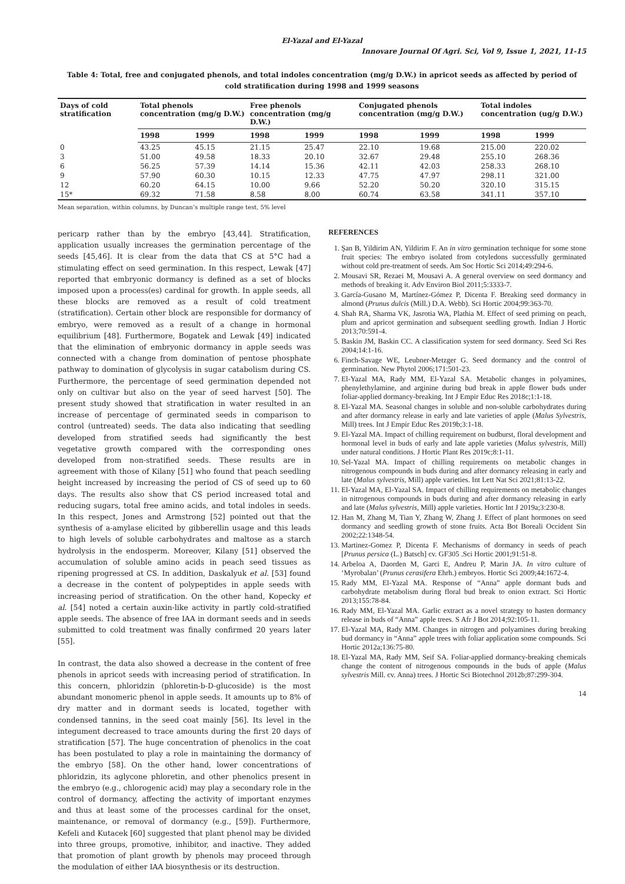El-Yazal and El-Yazal
Innovare Journal Of Agri. Sci, Vol 9, Issue 1, 2021, 11-15
Table 4: Total, free and conjugated phenols, and total indoles concentration (mg/g D.W.) in apricot seeds as affected by period of cold stratification during 1998 and 1999 seasons
| Days of cold stratification | Total phenols concentration (mg/g D.W.) | | Free phenols concentration (mg/g D.W.) | | Conjugated phenols concentration (mg/g D.W.) | | Total indoles concentration (ug/g D.W.) | |
| --- | --- | --- | --- | --- | --- | --- | --- | --- |
| | 1998 | 1999 | 1998 | 1999 | 1998 | 1999 | 1998 | 1999 |
| 0 | 43.25 | 45.15 | 21.15 | 25.47 | 22.10 | 19.68 | 215.00 | 220.02 |
| 3 | 51.00 | 49.58 | 18.33 | 20.10 | 32.67 | 29.48 | 255.10 | 268.36 |
| 6 | 56.25 | 57.39 | 14.14 | 15.36 | 42.11 | 42.03 | 258.33 | 268.10 |
| 9 | 57.90 | 60.30 | 10.15 | 12.33 | 47.75 | 47.97 | 298.11 | 321.00 |
| 12 | 60.20 | 64.15 | 10.00 | 9.66 | 52.20 | 50.20 | 320.10 | 315.15 |
| 15* | 69.32 | 71.58 | 8.58 | 8.00 | 60.74 | 63.58 | 341.11 | 357.10 |
Mean separation, within columns, by Duncan’s multiple range test, 5% level
pericarp rather than by the embryo [43,44]. Stratification, application usually increases the germination percentage of the seeds [45,46]. It is clear from the data that CS at 5°C had a stimulating effect on seed germination. In this respect, Lewak [47] reported that embryonic dormancy is defined as a set of blocks imposed upon a process(es) cardinal for growth. In apple seeds, all these blocks are removed as a result of cold treatment (stratification). Certain other block are responsible for dormancy of embryo, were removed as a result of a change in hormonal equilibrium [48]. Furthermore, Bogatek and Lewak [49] indicated that the elimination of embryonic dormancy in apple seeds was connected with a change from domination of pentose phosphate pathway to domination of glycolysis in sugar catabolism during CS. Furthermore, the percentage of seed germination depended not only on cultivar but also on the year of seed harvest [50]. The present study showed that stratification in water resulted in an increase of percentage of germinated seeds in comparison to control (untreated) seeds. The data also indicating that seedling developed from stratified seeds had significantly the best vegetative growth compared with the corresponding ones developed from non-stratified seeds. These results are in agreement with those of Kilany [51] who found that peach seedling height increased by increasing the period of CS of seed up to 60 days. The results also show that CS period increased total and reducing sugars, total free amino acids, and total indoles in seeds. In this respect, Jones and Armstrong [52] pointed out that the synthesis of a-amylase elicited by gibberellin usage and this leads to high levels of soluble carbohydrates and maltose as a starch hydrolysis in the endosperm. Moreover, Kilany [51] observed the accumulation of soluble amino acids in peach seed tissues as ripening progressed at CS. In addition, Daskalyuk et al. [53] found a decrease in the content of polypeptides in apple seeds with increasing period of stratification. On the other hand, Kopecky et al. [54] noted a certain auxin-like activity in partly cold-stratified apple seeds. The absence of free IAA in dormant seeds and in seeds submitted to cold treatment was finally confirmed 20 years later [55].
In contrast, the data also showed a decrease in the content of free phenols in apricot seeds with increasing period of stratification. In this concern, phloridzin (phloretin-b-D-glucoside) is the most abundant monomeric phenol in apple seeds. It amounts up to 8% of dry matter and in dormant seeds is located, together with condensed tannins, in the seed coat mainly [56]. Its level in the integument decreased to trace amounts during the first 20 days of stratification [57]. The huge concentration of phenolics in the coat has been postulated to play a role in maintaining the dormancy of the embryo [58]. On the other hand, lower concentrations of phloridzin, its aglycone phloretin, and other phenolics present in the embryo (e.g., chlorogenic acid) may play a secondary role in the control of dormancy, affecting the activity of important enzymes and thus at least some of the processes cardinal for the onset, maintenance, or removal of dormancy (e.g., [59]). Furthermore, Kefeli and Kutacek [60] suggested that plant phenol may be divided into three groups, promotive, inhibitor, and inactive. They added that promotion of plant growth by phenols may proceed through the modulation of either IAA biosynthesis or its destruction.
REFERENCES
1. Şan B, Yildirim AN, Yildirim F. An in vitro germination technique for some stone fruit species: The embryo isolated from cotyledons successfully germinated without cold pre-treatment of seeds. Am Soc Hortic Sci 2014;49:294-6.
2. Mousavi SR, Rezaei M, Mousavi A. A general overview on seed dormancy and methods of breaking it. Adv Environ Biol 2011;5:3333-7.
3. García-Gusano M, Martínez-Gómez P, Dicenta F. Breaking seed dormancy in almond (Prunus dulcis (Mill.) D.A. Webb). Sci Hortic 2004;99:363-70.
4. Shah RA, Sharma VK, Jasrotia WA, Plathia M. Effect of seed priming on peach, plum and apricot germination and subsequent seedling growth. Indian J Hortic 2013;70:591-4.
5. Baskin JM, Baskin CC. A classification system for seed dormancy. Seed Sci Res 2004;14:1-16.
6. Finch-Savage WE, Leubner-Metzger G. Seed dormancy and the control of germination. New Phytol 2006;171:501-23.
7. El-Yazal MA, Rady MM, El-Yazal SA. Metabolic changes in polyamines, phenylethylamine, and arginine during bud break in apple flower buds under foliar-applied dormancy-breaking. Int J Empir Educ Res 2018c;1:1-18.
8. El-Yazal MA. Seasonal changes in soluble and non-soluble carbohydrates during and after dormancy release in early and late varieties of apple (Malus Sylvestris, Mill) trees. Int J Empir Educ Res 2019b;3:1-18.
9. El-Yazal MA. Impact of chilling requirement on budburst, floral development and hormonal level in buds of early and late apple varieties (Malus sylvestris, Mill) under natural conditions. J Hortic Plant Res 2019c;8:1-11.
10. Sel-Yazal MA. Impact of chilling requirements on metabolic changes in nitrogenous compounds in buds during and after dormancy releasing in early and late (Malus sylvestris, Mill) apple varieties. Int Lett Nat Sci 2021;81:13-22.
11. El-Yazal MA, El-Yazal SA. Impact of chilling requirements on metabolic changes in nitrogenous compounds in buds during and after dormancy releasing in early and late (Malus sylvestris, Mill) apple varieties. Hortic Int J 2019a;3:230-8.
12. Han M, Zhang M, Tian Y, Zhang W, Zhang J. Effect of plant hormones on seed dormancy and seedling growth of stone fruits. Acta Bot Boreali Occident Sin 2002;22:1348-54.
13. Martinez-Gomez P, Dicenta F. Mechanisms of dormancy in seeds of peach [Prunus persica (L.) Batsch] cv. GF305 .Sci Hortic 2001;91:51-8.
14. Arbeloa A, Daorden M, Garci E, Andreu P, Marin JA. In vitro culture of ‘Myrobalan’ (Prunus cerasifera Ehrh.) embryos. Hortic Sci 2009;44:1672-4.
15. Rady MM, El-Yazal MA. Response of “Anna” apple dormant buds and carbohydrate metabolism during floral bud break to onion extract. Sci Hortic 2013;155:78-84.
16. Rady MM, El-Yazal MA. Garlic extract as a novel strategy to hasten dormancy release in buds of “Anna” apple trees. S Afr J Bot 2014;92:105-11.
17. El-Yazal MA, Rady MM. Changes in nitrogen and polyamines during breaking bud dormancy in “Anna” apple trees with foliar application some compounds. Sci Hortic 2012a;136:75-80.
18. El-Yazal MA, Rady MM, Seif SA. Foliar-applied dormancy-breaking chemicals change the content of nitrogenous compounds in the buds of apple (Malus sylvestris Mill. cv. Anna) trees. J Hortic Sci Biotechnol 2012b;87:299-304.
14